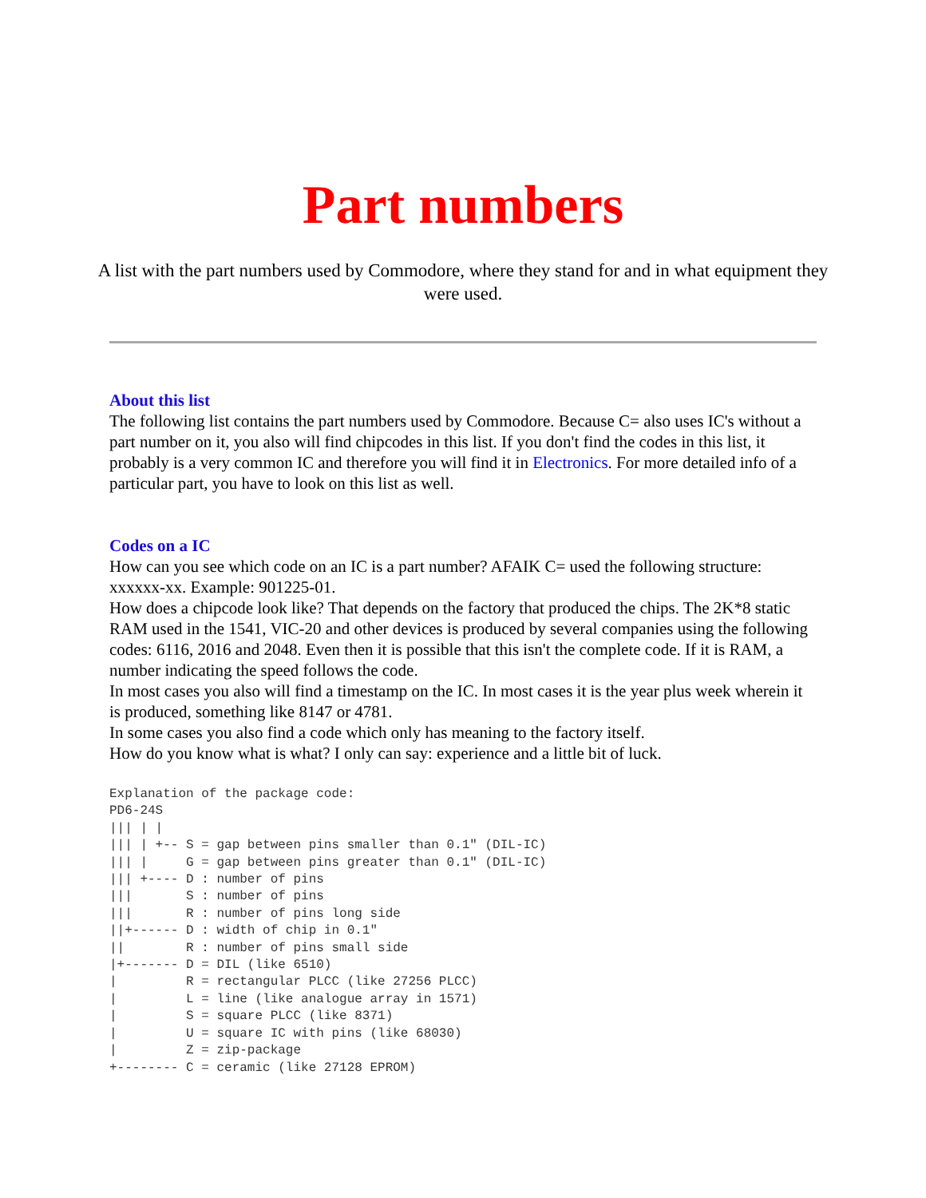Part numbers
A list with the part numbers used by Commodore, where they stand for and in what equipment they were used.
About this list
The following list contains the part numbers used by Commodore. Because C= also uses IC's without a part number on it, you also will find chipcodes in this list. If you don't find the codes in this list, it probably is a very common IC and therefore you will find it in Electronics. For more detailed info of a particular part, you have to look on this list as well.
Codes on a IC
How can you see which code on an IC is a part number? AFAIK C= used the following structure: xxxxxx-xx. Example: 901225-01.
How does a chipcode look like? That depends on the factory that produced the chips. The 2K*8 static RAM used in the 1541, VIC-20 and other devices is produced by several companies using the following codes: 6116, 2016 and 2048. Even then it is possible that this isn't the complete code. If it is RAM, a number indicating the speed follows the code.
In most cases you also will find a timestamp on the IC. In most cases it is the year plus week wherein it is produced, something like 8147 or 4781.
In some cases you also find a code which only has meaning to the factory itself.
How do you know what is what? I only can say: experience and a little bit of luck.
Explanation of the package code:
PD6-24S
||| | |
||| | +-- S = gap between pins smaller than 0.1" (DIL-IC)
||| |     G = gap between pins greater than 0.1" (DIL-IC)
||| +---- D : number of pins
|||       S : number of pins
|||       R : number of pins long side
||+------ D : width of chip in 0.1"
||        R : number of pins small side
|+------- D = DIL (like 6510)
|         R = rectangular PLCC (like 27256 PLCC)
|         L = line (like analogue array in 1571)
|         S = square PLCC (like 8371)
|         U = square IC with pins (like 68030)
|         Z = zip-package
+-------- C = ceramic (like 27128 EPROM)